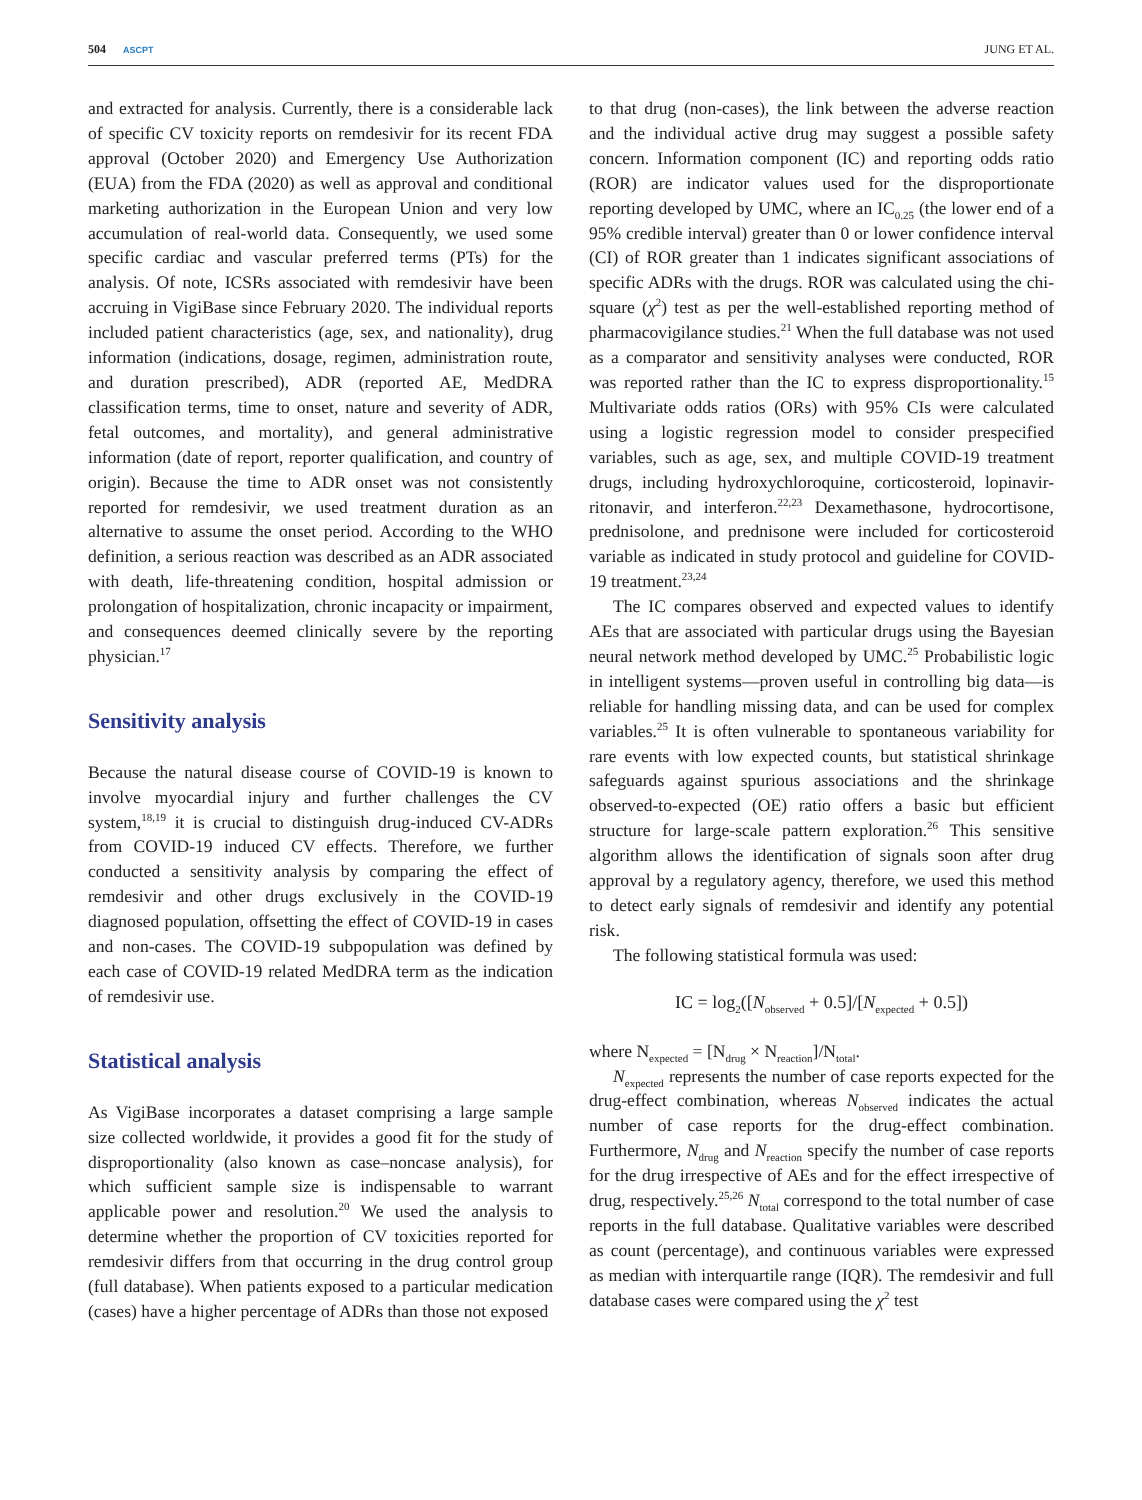504 ASCPT
JUNG ET AL.
and extracted for analysis. Currently, there is a considerable lack of specific CV toxicity reports on remdesivir for its recent FDA approval (October 2020) and Emergency Use Authorization (EUA) from the FDA (2020) as well as approval and conditional marketing authorization in the European Union and very low accumulation of real-world data. Consequently, we used some specific cardiac and vascular preferred terms (PTs) for the analysis. Of note, ICSRs associated with remdesivir have been accruing in VigiBase since February 2020. The individual reports included patient characteristics (age, sex, and nationality), drug information (indications, dosage, regimen, administration route, and duration prescribed), ADR (reported AE, MedDRA classification terms, time to onset, nature and severity of ADR, fetal outcomes, and mortality), and general administrative information (date of report, reporter qualification, and country of origin). Because the time to ADR onset was not consistently reported for remdesivir, we used treatment duration as an alternative to assume the onset period. According to the WHO definition, a serious reaction was described as an ADR associated with death, life-threatening condition, hospital admission or prolongation of hospitalization, chronic incapacity or impairment, and consequences deemed clinically severe by the reporting physician.<sup>17</sup>
Sensitivity analysis
Because the natural disease course of COVID-19 is known to involve myocardial injury and further challenges the CV system,<sup>18,19</sup> it is crucial to distinguish drug-induced CV-ADRs from COVID-19 induced CV effects. Therefore, we further conducted a sensitivity analysis by comparing the effect of remdesivir and other drugs exclusively in the COVID-19 diagnosed population, offsetting the effect of COVID-19 in cases and non-cases. The COVID-19 subpopulation was defined by each case of COVID-19 related MedDRA term as the indication of remdesivir use.
Statistical analysis
As VigiBase incorporates a dataset comprising a large sample size collected worldwide, it provides a good fit for the study of disproportionality (also known as case–noncase analysis), for which sufficient sample size is indispensable to warrant applicable power and resolution.<sup>20</sup> We used the analysis to determine whether the proportion of CV toxicities reported for remdesivir differs from that occurring in the drug control group (full database). When patients exposed to a particular medication (cases) have a higher percentage of ADRs than those not exposed
to that drug (non-cases), the link between the adverse reaction and the individual active drug may suggest a possible safety concern. Information component (IC) and reporting odds ratio (ROR) are indicator values used for the disproportionate reporting developed by UMC, where an IC<sub>0.25</sub> (the lower end of a 95% credible interval) greater than 0 or lower confidence interval (CI) of ROR greater than 1 indicates significant associations of specific ADRs with the drugs. ROR was calculated using the chi-square (χ<sup>2</sup>) test as per the well-established reporting method of pharmacovigilance studies.<sup>21</sup> When the full database was not used as a comparator and sensitivity analyses were conducted, ROR was reported rather than the IC to express disproportionality.<sup>15</sup> Multivariate odds ratios (ORs) with 95% CIs were calculated using a logistic regression model to consider prespecified variables, such as age, sex, and multiple COVID-19 treatment drugs, including hydroxychloroquine, corticosteroid, lopinavir-ritonavir, and interferon.<sup>22,23</sup> Dexamethasone, hydrocortisone, prednisolone, and prednisone were included for corticosteroid variable as indicated in study protocol and guideline for COVID-19 treatment.<sup>23,24</sup>
The IC compares observed and expected values to identify AEs that are associated with particular drugs using the Bayesian neural network method developed by UMC.<sup>25</sup> Probabilistic logic in intelligent systems—proven useful in controlling big data—is reliable for handling missing data, and can be used for complex variables.<sup>25</sup> It is often vulnerable to spontaneous variability for rare events with low expected counts, but statistical shrinkage safeguards against spurious associations and the shrinkage observed-to-expected (OE) ratio offers a basic but efficient structure for large-scale pattern exploration.<sup>26</sup> This sensitive algorithm allows the identification of signals soon after drug approval by a regulatory agency, therefore, we used this method to detect early signals of remdesivir and identify any potential risk.
The following statistical formula was used:
IC = log<sub>2</sub>([N<sub>observed</sub> + 0.5]/[N<sub>expected</sub> + 0.5])
where N<sub>expected</sub> = [N<sub>drug</sub> × N<sub>reaction</sub>]/N<sub>total</sub>.
N<sub>expected</sub> represents the number of case reports expected for the drug-effect combination, whereas N<sub>observed</sub> indicates the actual number of case reports for the drug-effect combination. Furthermore, N<sub>drug</sub> and N<sub>reaction</sub> specify the number of case reports for the drug irrespective of AEs and for the effect irrespective of drug, respectively.<sup>25,26</sup> N<sub>total</sub> correspond to the total number of case reports in the full database. Qualitative variables were described as count (percentage), and continuous variables were expressed as median with interquartile range (IQR). The remdesivir and full database cases were compared using the χ<sup>2</sup> test